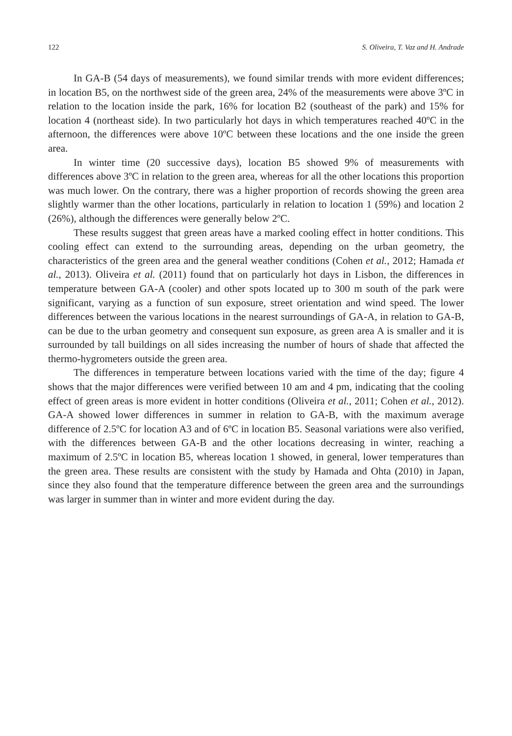122 S. Oliveira, T. Vaz and H. Andrade
In GA-B (54 days of measurements), we found similar trends with more evident differences; in location B5, on the northwest side of the green area, 24% of the measurements were above 3ºC in relation to the location inside the park, 16% for location B2 (southeast of the park) and 15% for location 4 (northeast side). In two particularly hot days in which temperatures reached 40ºC in the afternoon, the differences were above 10ºC between these locations and the one inside the green area.
In winter time (20 successive days), location B5 showed 9% of measurements with differences above 3ºC in relation to the green area, whereas for all the other locations this proportion was much lower. On the contrary, there was a higher proportion of records showing the green area slightly warmer than the other locations, particularly in relation to location 1 (59%) and location 2 (26%), although the differences were generally below 2ºC.
These results suggest that green areas have a marked cooling effect in hotter conditions. This cooling effect can extend to the surrounding areas, depending on the urban geometry, the characteristics of the green area and the general weather conditions (Cohen et al., 2012; Hamada et al., 2013). Oliveira et al. (2011) found that on particularly hot days in Lisbon, the differences in temperature between GA-A (cooler) and other spots located up to 300 m south of the park were significant, varying as a function of sun exposure, street orientation and wind speed. The lower differences between the various locations in the nearest surroundings of GA-A, in relation to GA-B, can be due to the urban geometry and consequent sun exposure, as green area A is smaller and it is surrounded by tall buildings on all sides increasing the number of hours of shade that affected the thermo-hygrometers outside the green area.
The differences in temperature between locations varied with the time of the day; figure 4 shows that the major differences were verified between 10 am and 4 pm, indicating that the cooling effect of green areas is more evident in hotter conditions (Oliveira et al., 2011; Cohen et al., 2012). GA-A showed lower differences in summer in relation to GA-B, with the maximum average difference of 2.5ºC for location A3 and of 6ºC in location B5. Seasonal variations were also verified, with the differences between GA-B and the other locations decreasing in winter, reaching a maximum of 2.5ºC in location B5, whereas location 1 showed, in general, lower temperatures than the green area. These results are consistent with the study by Hamada and Ohta (2010) in Japan, since they also found that the temperature difference between the green area and the surroundings was larger in summer than in winter and more evident during the day.